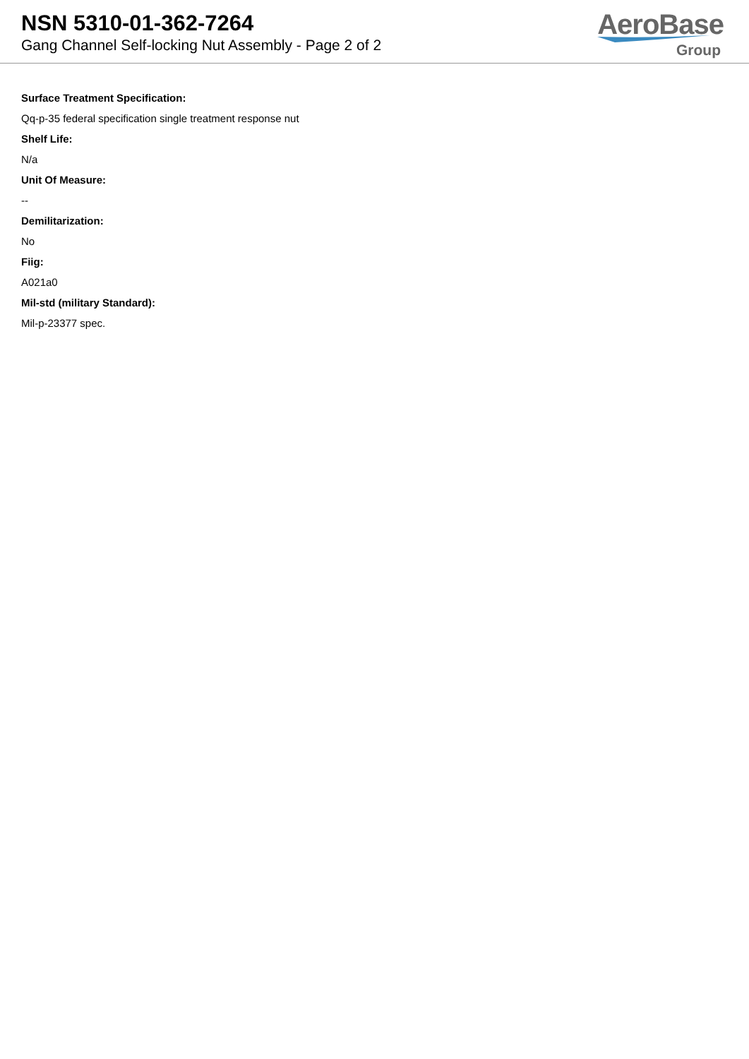NSN 5310-01-362-7264
Gang Channel Self-locking Nut Assembly - Page 2 of 2
AeroBase
Group
Surface Treatment Specification:
Qq-p-35 federal specification single treatment response nut
Shelf Life:
N/a
Unit Of Measure:
--
Demilitarization:
No
Fiig:
A021a0
Mil-std (military Standard):
Mil-p-23377 spec.